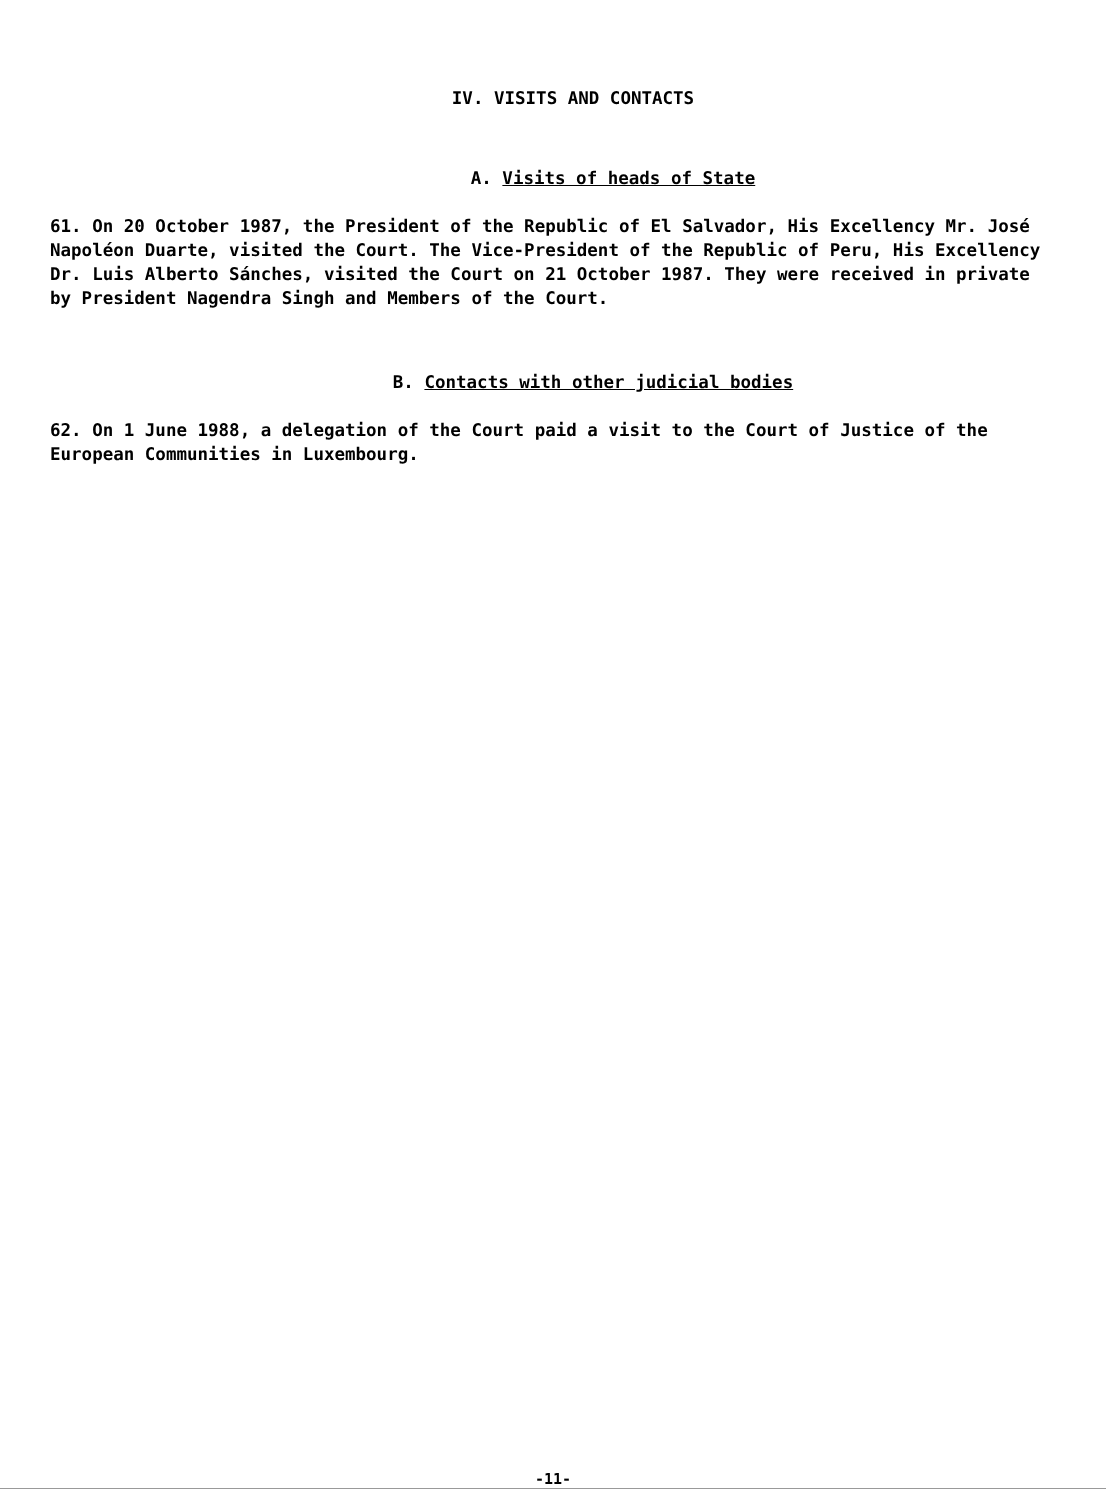IV. VISITS AND CONTACTS
A. Visits of heads of State
61. On 20 October 1987, the President of the Republic of El Salvador, His Excellency Mr. José Napoléon Duarte, visited the Court. The Vice-President of the Republic of Peru, His Excellency Dr. Luis Alberto Sánches, visited the Court on 21 October 1987. They were received in private by President Nagendra Singh and Members of the Court.
B. Contacts with other judicial bodies
62. On 1 June 1988, a delegation of the Court paid a visit to the Court of Justice of the European Communities in Luxembourg.
-11-